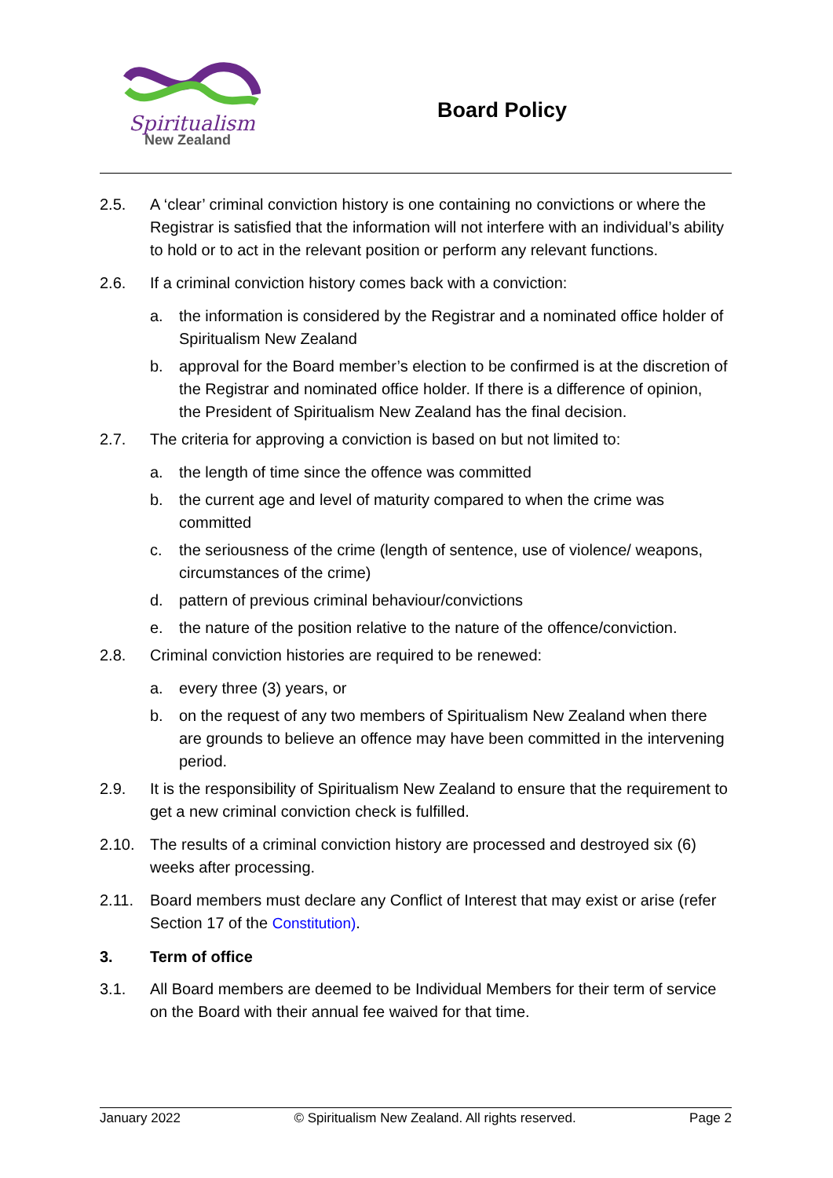Spiritualism
New Zealand
Board Policy
2.5. A ‘clear’ criminal conviction history is one containing no convictions or where the Registrar is satisfied that the information will not interfere with an individual’s ability to hold or to act in the relevant position or perform any relevant functions.
2.6. If a criminal conviction history comes back with a conviction:
a. the information is considered by the Registrar and a nominated office holder of Spiritualism New Zealand
b. approval for the Board member’s election to be confirmed is at the discretion of the Registrar and nominated office holder. If there is a difference of opinion, the President of Spiritualism New Zealand has the final decision.
2.7. The criteria for approving a conviction is based on but not limited to:
a. the length of time since the offence was committed
b. the current age and level of maturity compared to when the crime was committed
c. the seriousness of the crime (length of sentence, use of violence/ weapons, circumstances of the crime)
d. pattern of previous criminal behaviour/convictions
e. the nature of the position relative to the nature of the offence/conviction.
2.8. Criminal conviction histories are required to be renewed:
a. every three (3) years, or
b. on the request of any two members of Spiritualism New Zealand when there are grounds to believe an offence may have been committed in the intervening period.
2.9. It is the responsibility of Spiritualism New Zealand to ensure that the requirement to get a new criminal conviction check is fulfilled.
2.10. The results of a criminal conviction history are processed and destroyed six (6) weeks after processing.
2.11. Board members must declare any Conflict of Interest that may exist or arise (refer Section 17 of the Constitution).
3. Term of office
3.1. All Board members are deemed to be Individual Members for their term of service on the Board with their annual fee waived for that time.
January 2022 © Spiritualism New Zealand. All rights reserved. Page 2